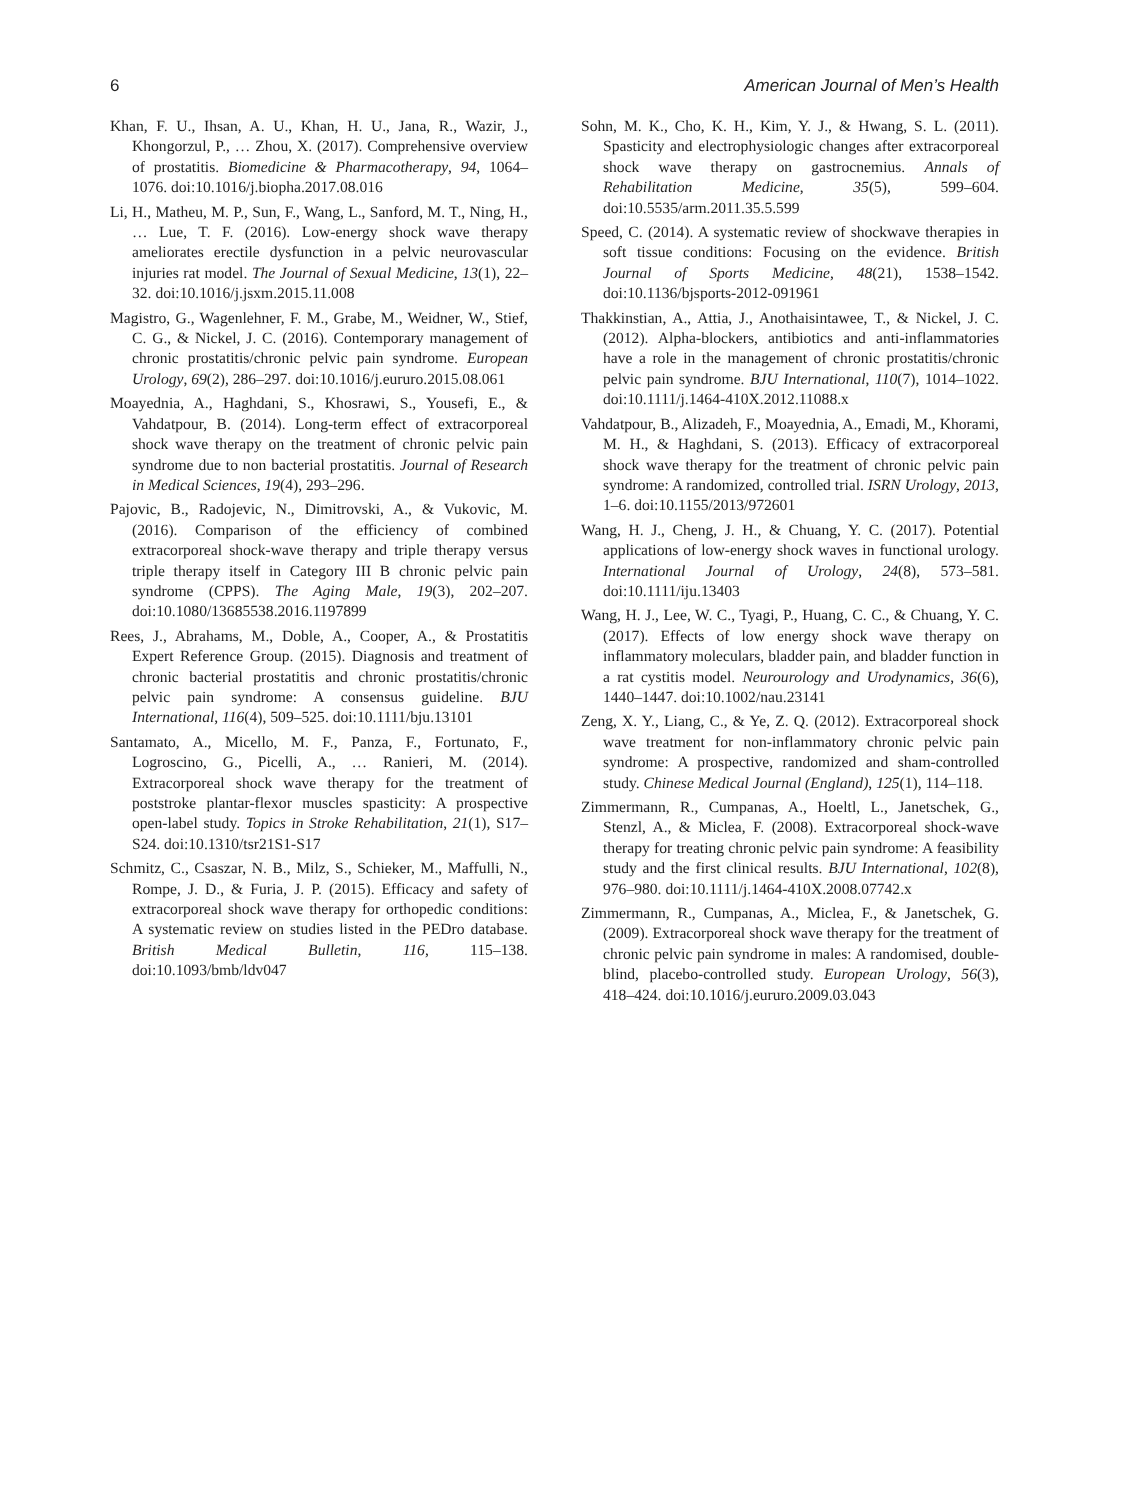6 American Journal of Men’s Health
Khan, F. U., Ihsan, A. U., Khan, H. U., Jana, R., Wazir, J., Khongorzul, P., … Zhou, X. (2017). Comprehensive overview of prostatitis. Biomedicine & Pharmacotherapy, 94, 1064–1076. doi:10.1016/j.biopha.2017.08.016
Li, H., Matheu, M. P., Sun, F., Wang, L., Sanford, M. T., Ning, H., … Lue, T. F. (2016). Low-energy shock wave therapy ameliorates erectile dysfunction in a pelvic neurovascular injuries rat model. The Journal of Sexual Medicine, 13(1), 22–32. doi:10.1016/j.jsxm.2015.11.008
Magistro, G., Wagenlehner, F. M., Grabe, M., Weidner, W., Stief, C. G., & Nickel, J. C. (2016). Contemporary management of chronic prostatitis/chronic pelvic pain syndrome. European Urology, 69(2), 286–297. doi:10.1016/j.eururo.2015.08.061
Moayednia, A., Haghdani, S., Khosrawi, S., Yousefi, E., & Vahdatpour, B. (2014). Long-term effect of extracorporeal shock wave therapy on the treatment of chronic pelvic pain syndrome due to non bacterial prostatitis. Journal of Research in Medical Sciences, 19(4), 293–296.
Pajovic, B., Radojevic, N., Dimitrovski, A., & Vukovic, M. (2016). Comparison of the efficiency of combined extracorporeal shock-wave therapy and triple therapy versus triple therapy itself in Category III B chronic pelvic pain syndrome (CPPS). The Aging Male, 19(3), 202–207. doi:10.1080/13685538.2016.1197899
Rees, J., Abrahams, M., Doble, A., Cooper, A., & Prostatitis Expert Reference Group. (2015). Diagnosis and treatment of chronic bacterial prostatitis and chronic prostatitis/chronic pelvic pain syndrome: A consensus guideline. BJU International, 116(4), 509–525. doi:10.1111/bju.13101
Santamato, A., Micello, M. F., Panza, F., Fortunato, F., Logroscino, G., Picelli, A., … Ranieri, M. (2014). Extracorporeal shock wave therapy for the treatment of poststroke plantar-flexor muscles spasticity: A prospective open-label study. Topics in Stroke Rehabilitation, 21(1), S17–S24. doi:10.1310/tsr21S1-S17
Schmitz, C., Csaszar, N. B., Milz, S., Schieker, M., Maffulli, N., Rompe, J. D., & Furia, J. P. (2015). Efficacy and safety of extracorporeal shock wave therapy for orthopedic conditions: A systematic review on studies listed in the PEDro database. British Medical Bulletin, 116, 115–138. doi:10.1093/bmb/ldv047
Sohn, M. K., Cho, K. H., Kim, Y. J., & Hwang, S. L. (2011). Spasticity and electrophysiologic changes after extracorporeal shock wave therapy on gastrocnemius. Annals of Rehabilitation Medicine, 35(5), 599–604. doi:10.5535/arm.2011.35.5.599
Speed, C. (2014). A systematic review of shockwave therapies in soft tissue conditions: Focusing on the evidence. British Journal of Sports Medicine, 48(21), 1538–1542. doi:10.1136/bjsports-2012-091961
Thakkinstian, A., Attia, J., Anothaisintawee, T., & Nickel, J. C. (2012). Alpha-blockers, antibiotics and anti-inflammatories have a role in the management of chronic prostatitis/chronic pelvic pain syndrome. BJU International, 110(7), 1014–1022. doi:10.1111/j.1464-410X.2012.11088.x
Vahdatpour, B., Alizadeh, F., Moayednia, A., Emadi, M., Khorami, M. H., & Haghdani, S. (2013). Efficacy of extracorporeal shock wave therapy for the treatment of chronic pelvic pain syndrome: A randomized, controlled trial. ISRN Urology, 2013, 1–6. doi:10.1155/2013/972601
Wang, H. J., Cheng, J. H., & Chuang, Y. C. (2017). Potential applications of low-energy shock waves in functional urology. International Journal of Urology, 24(8), 573–581. doi:10.1111/iju.13403
Wang, H. J., Lee, W. C., Tyagi, P., Huang, C. C., & Chuang, Y. C. (2017). Effects of low energy shock wave therapy on inflammatory moleculars, bladder pain, and bladder function in a rat cystitis model. Neurourology and Urodynamics, 36(6), 1440–1447. doi:10.1002/nau.23141
Zeng, X. Y., Liang, C., & Ye, Z. Q. (2012). Extracorporeal shock wave treatment for non-inflammatory chronic pelvic pain syndrome: A prospective, randomized and sham-controlled study. Chinese Medical Journal (England), 125(1), 114–118.
Zimmermann, R., Cumpanas, A., Hoeltl, L., Janetschek, G., Stenzl, A., & Miclea, F. (2008). Extracorporeal shock-wave therapy for treating chronic pelvic pain syndrome: A feasibility study and the first clinical results. BJU International, 102(8), 976–980. doi:10.1111/j.1464-410X.2008.07742.x
Zimmermann, R., Cumpanas, A., Miclea, F., & Janetschek, G. (2009). Extracorporeal shock wave therapy for the treatment of chronic pelvic pain syndrome in males: A randomised, double-blind, placebo-controlled study. European Urology, 56(3), 418–424. doi:10.1016/j.eururo.2009.03.043